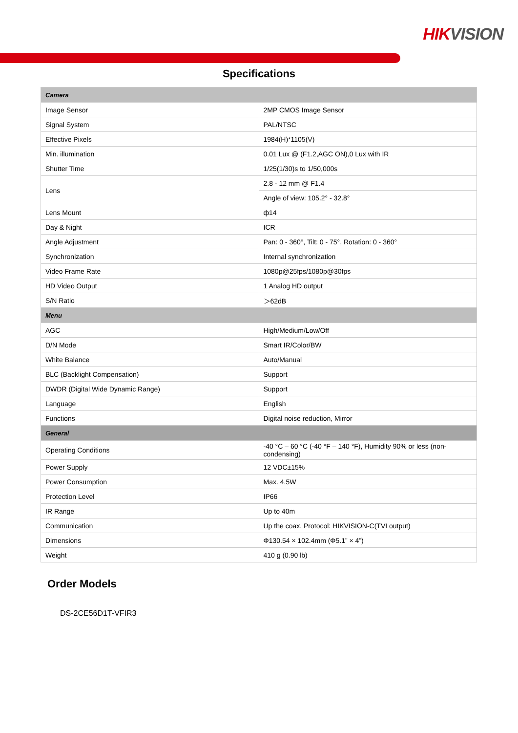HIK VISION
Specifications
| Camera | |
| Image Sensor | 2MP CMOS Image Sensor |
| Signal System | PAL/NTSC |
| Effective Pixels | 1984(H)*1105(V) |
| Min. illumination | 0.01 Lux @ (F1.2,AGC ON),0 Lux with IR |
| Shutter Time | 1/25(1/30)s to 1/50,000s |
| Lens | 2.8 - 12 mm @ F1.4 |
| | Angle of view: 105.2° - 32.8° |
| Lens Mount | ф14 |
| Day & Night | ICR |
| Angle Adjustment | Pan: 0 - 360°, Tilt: 0 - 75°, Rotation: 0 - 360° |
| Synchronization | Internal synchronization |
| Video Frame Rate | 1080p@25fps/1080p@30fps |
| HD Video Output | 1 Analog HD output |
| S/N Ratio | ＞62dB |
| Menu | |
| AGC | High/Medium/Low/Off |
| D/N Mode | Smart IR/Color/BW |
| White Balance | Auto/Manual |
| BLC (Backlight Compensation) | Support |
| DWDR (Digital Wide Dynamic Range) | Support |
| Language | English |
| Functions | Digital noise reduction, Mirror |
| General | |
| Operating Conditions | -40 °C – 60 °C (-40 °F – 140 °F), Humidity 90% or less (non-condensing) |
| Power Supply | 12 VDC±15% |
| Power Consumption | Max. 4.5W |
| Protection Level | IP66 |
| IR Range | Up to 40m |
| Communication | Up the coax, Protocol: HIKVISION-C(TVI output) |
| Dimensions | Φ130.54 × 102.4mm (Φ5.1” × 4”) |
| Weight | 410 g (0.90 lb) |
Order Models
DS-2CE56D1T-VFIR3